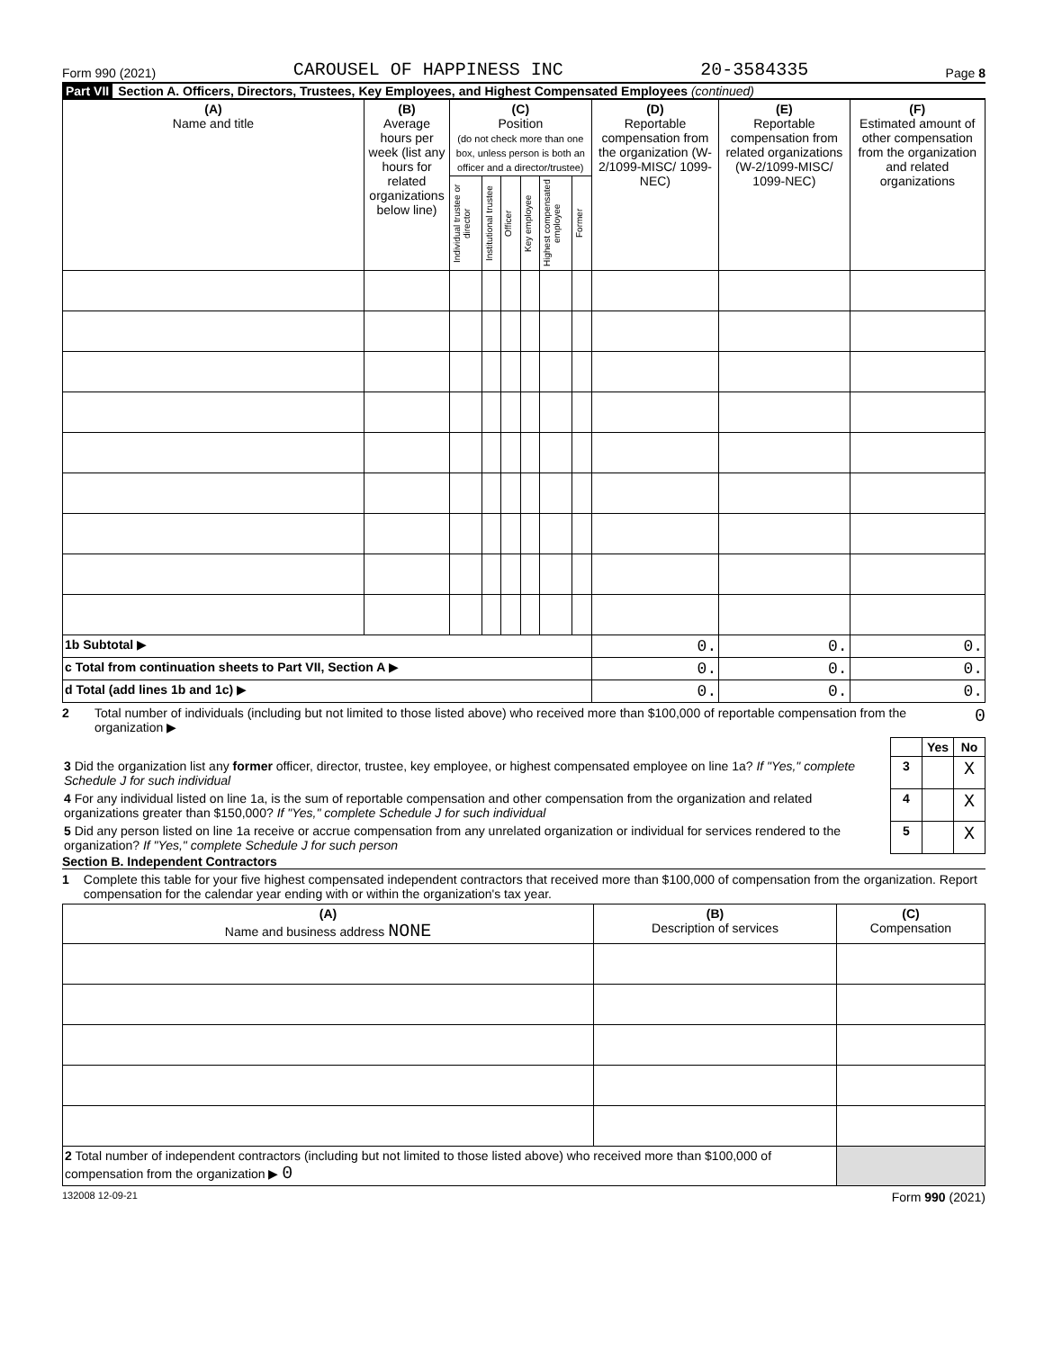Form 990 (2021) CAROUSEL OF HAPPINESS INC 20-3584335 Page 8
Part VII Section A. Officers, Directors, Trustees, Key Employees, and Highest Compensated Employees (continued)
| (A) Name and title | (B) Average hours per week (list any hours for related organizations below line) | (C) Position (do not check more than one box, unless person is both an officer and a director/trustee) | | | | | | (D) Reportable compensation from the organization (W-2/1099-MISC/ 1099-NEC) | (E) Reportable compensation from related organizations (W-2/1099-MISC/ 1099-NEC) | (F) Estimated amount of other compensation from the organization and related organizations |
| --- | --- | --- | --- | --- | --- | --- | --- | --- | --- | --- |
| | | Individual trustee or director | Institutional trustee | Officer | Key employee | Highest compensated employee | Former | | | |
| 1b Subtotal ▶ | | | | | | | | 0. | 0. | 0. |
| c Total from continuation sheets to Part VII, Section A ▶ | | | | | | | | 0. | 0. | 0. |
| d Total (add lines 1b and 1c) ▶ | | | | | | | | 0. | 0. | 0. |
2 Total number of individuals (including but not limited to those listed above) who received more than $100,000 of reportable compensation from the organization ▶ 0
| | | Yes | No |
| 3 Did the organization list any former officer, director, trustee, key employee, or highest compensated employee on line 1a? If "Yes," complete Schedule J for such individual | 3 | | X |
| 4 For any individual listed on line 1a, is the sum of reportable compensation and other compensation from the organization and related organizations greater than $150,000? If "Yes," complete Schedule J for such individual | 4 | | X |
| 5 Did any person listed on line 1a receive or accrue compensation from any unrelated organization or individual for services rendered to the organization? If "Yes," complete Schedule J for such person | 5 | | X |
Section B. Independent Contractors
1 Complete this table for your five highest compensated independent contractors that received more than $100,000 of compensation from the organization. Report compensation for the calendar year ending with or within the organization's tax year.
| (A) Name and business address NONE | (B) Description of services | (C) Compensation |
| --- | --- | --- |
| 2 Total number of independent contractors (including but not limited to those listed above) who received more than $100,000 of compensation from the organization ▶ 0 | | |
132008 12-09-21 Form 990 (2021)